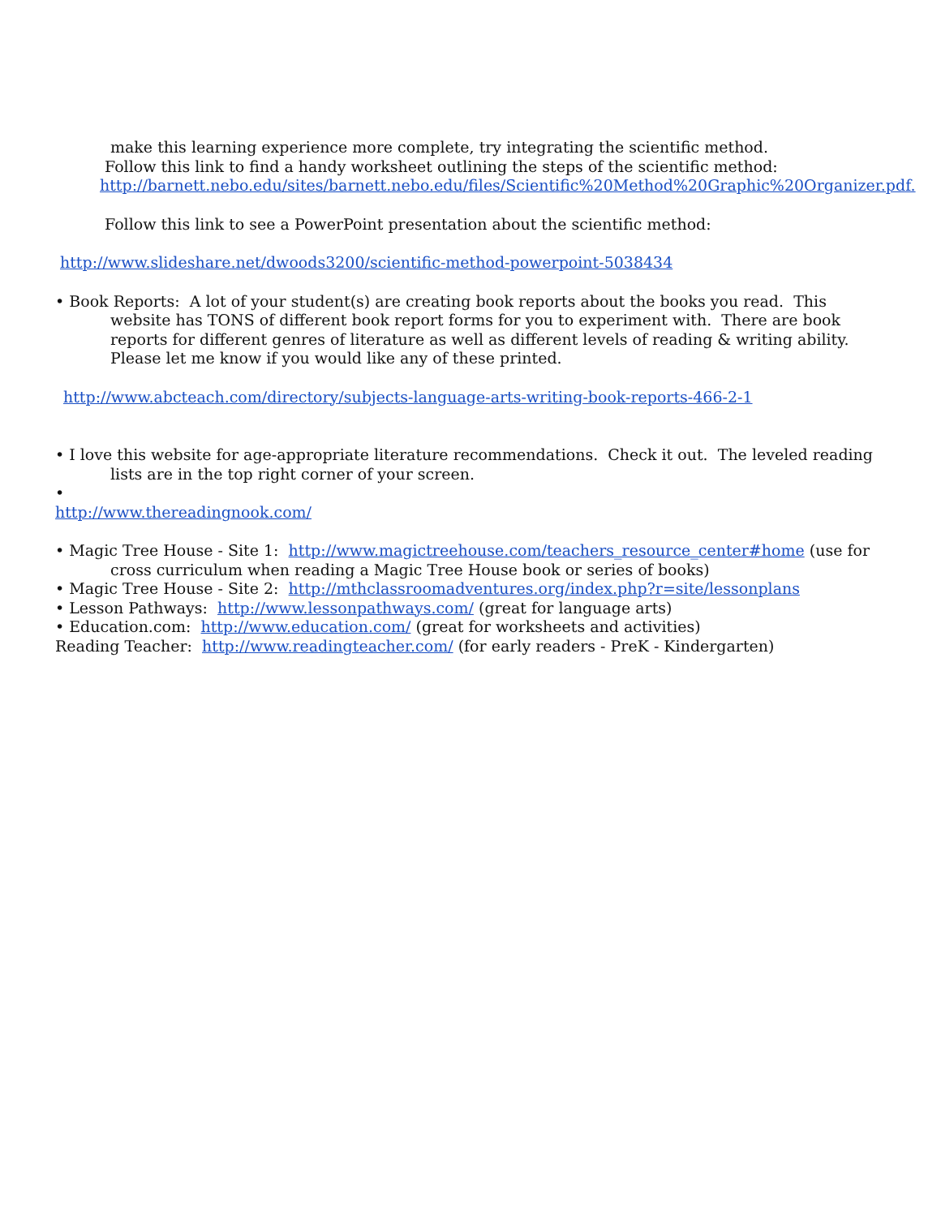make this learning experience more complete, try integrating the scientific method.
Follow this link to find a handy worksheet outlining the steps of the scientific method:
http://barnett.nebo.edu/sites/barnett.nebo.edu/files/Scientific%20Method%20Graphic%20Organizer.pdf.
Follow this link to see a PowerPoint presentation about the scientific method:
http://www.slideshare.net/dwoods3200/scientific-method-powerpoint-5038434
• Book Reports: A lot of your student(s) are creating book reports about the books you read. This website has TONS of different book report forms for you to experiment with. There are book reports for different genres of literature as well as different levels of reading & writing ability. Please let me know if you would like any of these printed.
http://www.abcteach.com/directory/subjects-language-arts-writing-book-reports-466-2-1
• I love this website for age-appropriate literature recommendations. Check it out. The leveled reading lists are in the top right corner of your screen.
•
http://www.thereadingnook.com/
• Magic Tree House - Site 1: http://www.magictreehouse.com/teachers_resource_center#home (use for cross curriculum when reading a Magic Tree House book or series of books)
• Magic Tree House - Site 2: http://mthclassroomadventures.org/index.php?r=site/lessonplans
• Lesson Pathways: http://www.lessonpathways.com/ (great for language arts)
• Education.com: http://www.education.com/ (great for worksheets and activities)
Reading Teacher: http://www.readingteacher.com/ (for early readers - PreK - Kindergarten)